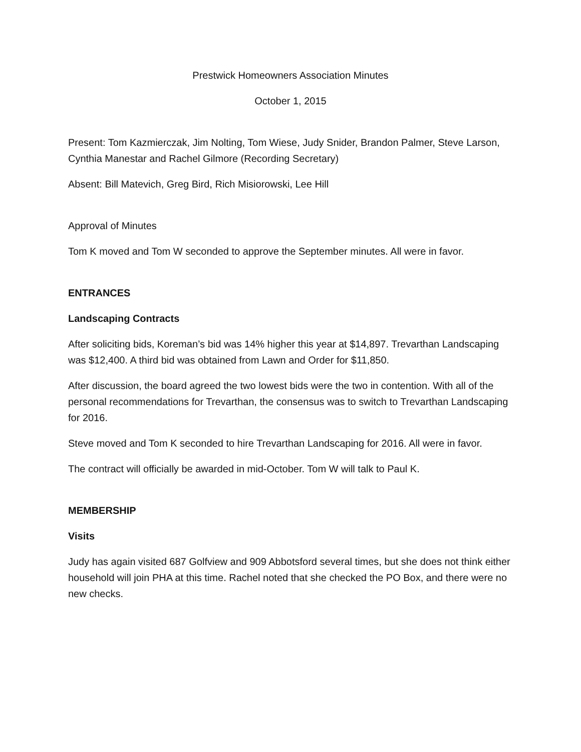Prestwick Homeowners Association Minutes
October 1, 2015
Present: Tom Kazmierczak, Jim Nolting, Tom Wiese, Judy Snider, Brandon Palmer, Steve Larson, Cynthia Manestar and Rachel Gilmore (Recording Secretary)
Absent: Bill Matevich, Greg Bird, Rich Misiorowski, Lee Hill
Approval of Minutes
Tom K moved and Tom W seconded to approve the September minutes. All were in favor.
ENTRANCES
Landscaping Contracts
After soliciting bids, Koreman’s bid was 14% higher this year at $14,897. Trevarthan Landscaping was $12,400. A third bid was obtained from Lawn and Order for $11,850.
After discussion, the board agreed the two lowest bids were the two in contention. With all of the personal recommendations for Trevarthan, the consensus was to switch to Trevarthan Landscaping for 2016.
Steve moved and Tom K seconded to hire Trevarthan Landscaping for 2016. All were in favor.
The contract will officially be awarded in mid-October. Tom W will talk to Paul K.
MEMBERSHIP
Visits
Judy has again visited 687 Golfview and 909 Abbotsford several times, but she does not think either household will join PHA at this time. Rachel noted that she checked the PO Box, and there were no new checks.